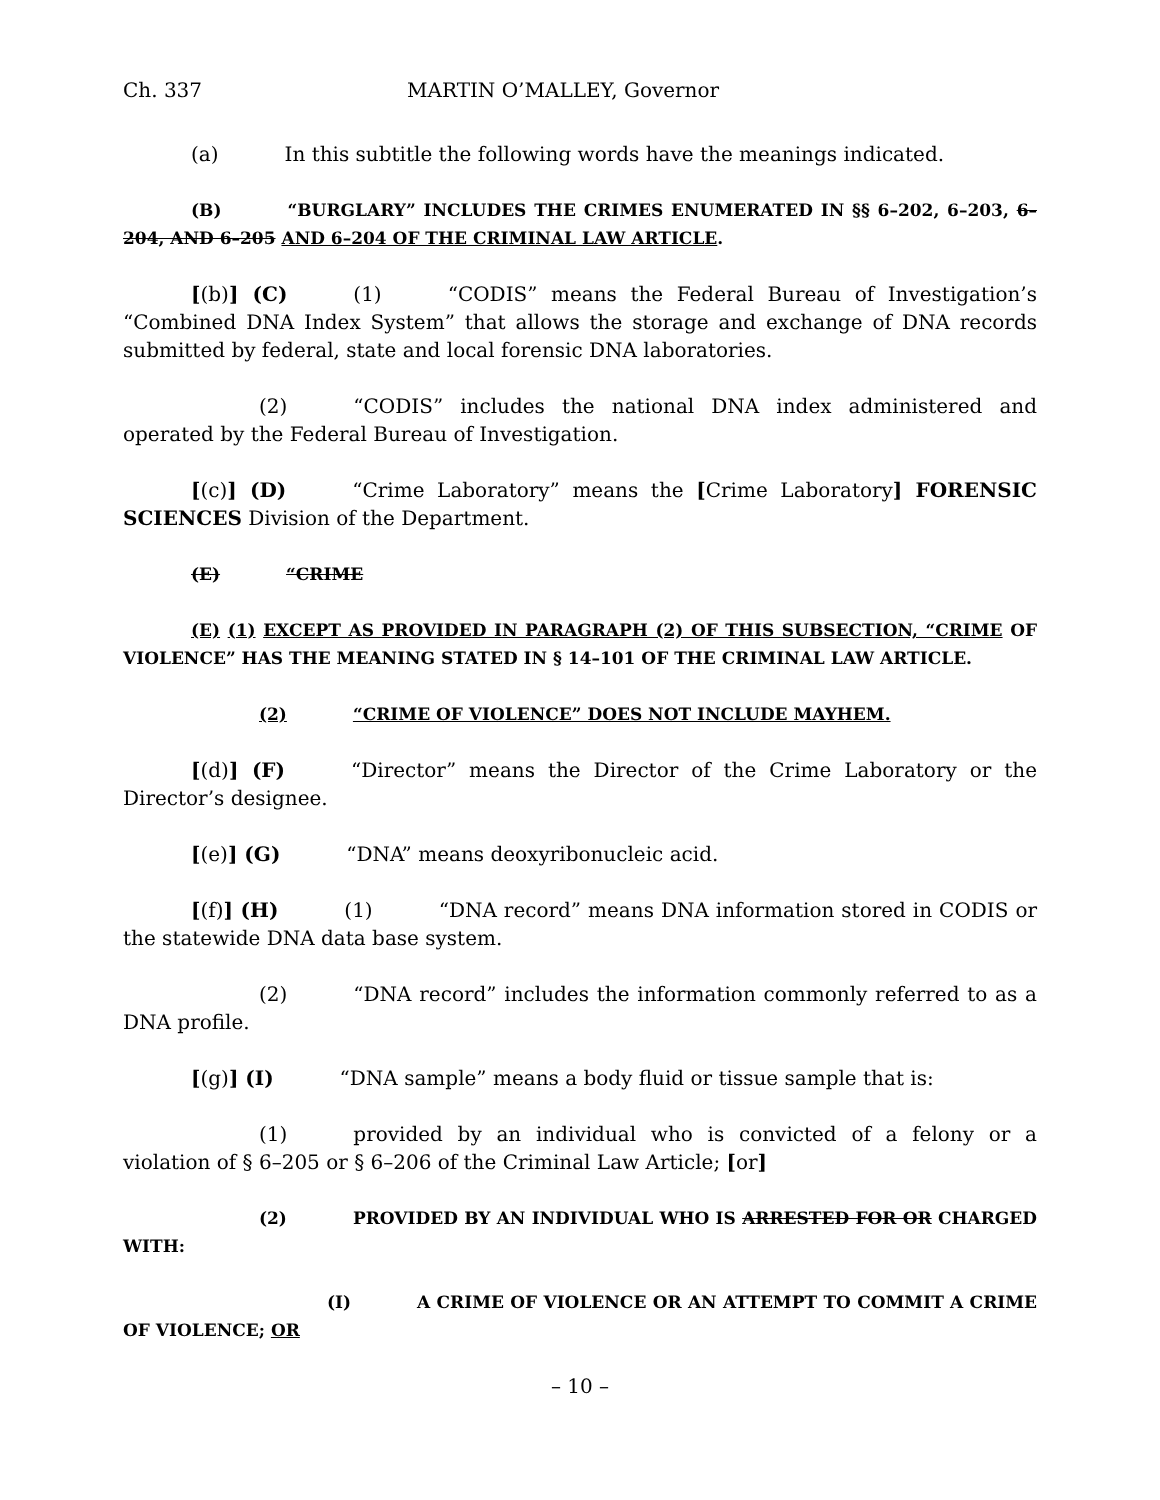Ch. 337 MARTIN O’MALLEY, Governor
(a) In this subtitle the following words have the meanings indicated.
(B) “BURGLARY” INCLUDES THE CRIMES ENUMERATED IN §§ 6–202, 6–203, 6–204, AND 6–205 AND 6–204 OF THE CRIMINAL LAW ARTICLE.
[(b)] (C) (1) “CODIS” means the Federal Bureau of Investigation’s “Combined DNA Index System” that allows the storage and exchange of DNA records submitted by federal, state and local forensic DNA laboratories.
(2) “CODIS” includes the national DNA index administered and operated by the Federal Bureau of Investigation.
[(c)] (D) “Crime Laboratory” means the [Crime Laboratory] FORENSIC SCIENCES Division of the Department.
(E) “CRIME
(E) (1) EXCEPT AS PROVIDED IN PARAGRAPH (2) OF THIS SUBSECTION, “CRIME OF VIOLENCE” HAS THE MEANING STATED IN § 14–101 OF THE CRIMINAL LAW ARTICLE.
(2) “CRIME OF VIOLENCE” DOES NOT INCLUDE MAYHEM.
[(d)] (F) “Director” means the Director of the Crime Laboratory or the Director’s designee.
[(e)] (G) “DNA” means deoxyribonucleic acid.
[(f)] (H) (1) “DNA record” means DNA information stored in CODIS or the statewide DNA data base system.
(2) “DNA record” includes the information commonly referred to as a DNA profile.
[(g)] (I) “DNA sample” means a body fluid or tissue sample that is:
(1) provided by an individual who is convicted of a felony or a violation of § 6–205 or § 6–206 of the Criminal Law Article; [or]
(2) PROVIDED BY AN INDIVIDUAL WHO IS ARRESTED FOR OR CHARGED WITH:
(I) A CRIME OF VIOLENCE OR AN ATTEMPT TO COMMIT A CRIME OF VIOLENCE; OR
– 10 –